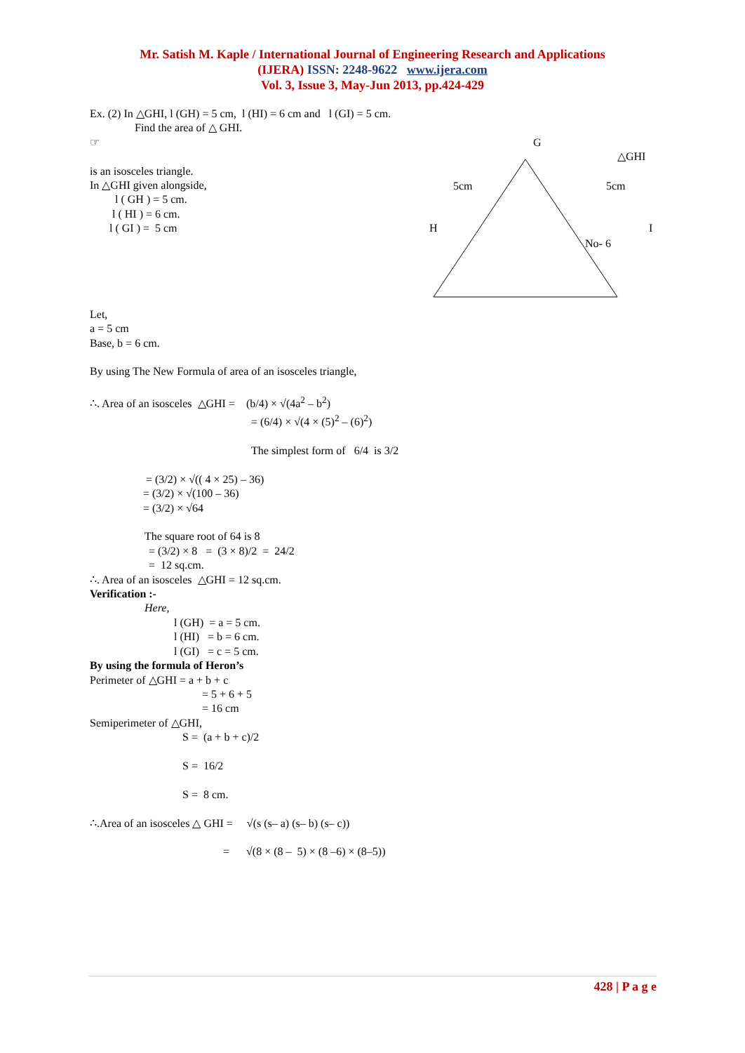Mr. Satish M. Kaple / International Journal of Engineering Research and Applications
(IJERA) ISSN: 2248-9622 www.ijera.com
Vol. 3, Issue 3, May-Jun 2013, pp.424-429
G
△GHI
5cm
5cm
H
I
No- 6
Ex. (2) In △GHI, l (GH) = 5 cm, l (HI) = 6 cm and l (GI) = 5 cm.
Find the area of △ GHI.
☞
is an isosceles triangle.
In △GHI given alongside,
l ( GH ) = 5 cm.
l ( HI ) = 6 cm.
l ( GI ) = 5 cm
Let,
a = 5 cm
Base, b = 6 cm.
By using The New Formula of area of an isosceles triangle,
∴. Area of an isosceles △GHI = (b/4) × √(4a<sup>2</sup> – b<sup>2</sup>)
= (6/4) × √(4 × (5)<sup>2</sup> – (6)<sup>2</sup>)
The simplest form of 6/4 is 3/2
= (3/2) × √(( 4 × 25) – 36)
= (3/2) × √(100 – 36)
= (3/2) × √64
The square root of 64 is 8
= (3/2) × 8 = (3 × 8)/2 = 24/2
= 12 sq.cm.
∴. Area of an isosceles △GHI = 12 sq.cm.
Verification :-
Here,
l (GH) = a = 5 cm.
l (HI) = b = 6 cm.
l (GI) = c = 5 cm.
By using the formula of Heron’s
Perimeter of △GHI = a + b + c
= 5 + 6 + 5
= 16 cm
Semiperimeter of △GHI,
S = (a + b + c)/2
S = 16/2
S = 8 cm.
∴.Area of an isosceles △ GHI = √(s (s– a) (s– b) (s– c))
= √(8 × (8 – 5) × (8 –6) × (8–5))
428 | P a g e